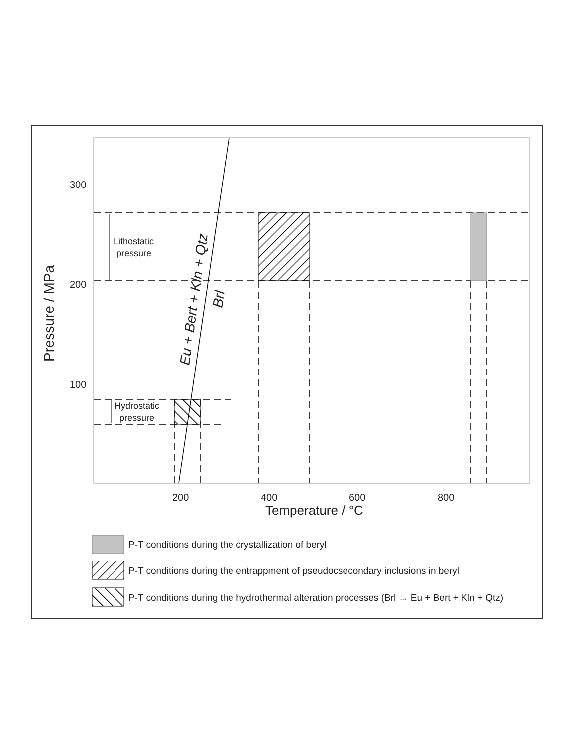300
200
100
200
400
600
800
Temperature / °C
Pressure / MPa
Lithostatic
pressure
Hydrostatic
pressure
Eu + Bert + Kln + Qtz
Brl
P-T conditions during the crystallization of beryl
P-T conditions during the entrappment of pseudocsecondary inclusions in beryl
P-T conditions during the hydrothermal alteration processes (Brl → Eu + Bert + Kln + Qtz)